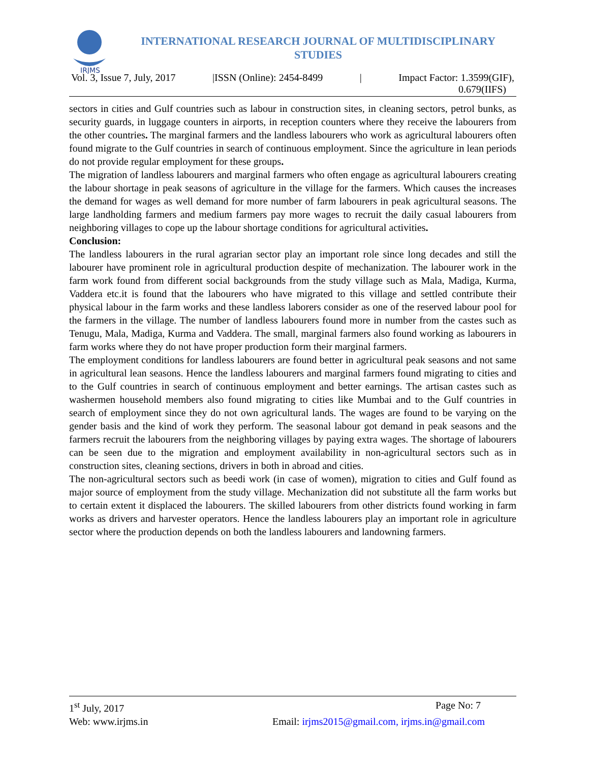IRJMS
INTERNATIONAL RESEARCH JOURNAL OF MULTIDISCIPLINARY STUDIES
Vol. 3, Issue 7, July, 2017 |ISSN (Online): 2454-8499 | Impact Factor: 1.3599(GIF),
0.679(IIFS)
sectors in cities and Gulf countries such as labour in construction sites, in cleaning sectors, petrol bunks, as security guards, in luggage counters in airports, in reception counters where they receive the labourers from the other countries. The marginal farmers and the landless labourers who work as agricultural labourers often found migrate to the Gulf countries in search of continuous employment. Since the agriculture in lean periods do not provide regular employment for these groups.
The migration of landless labourers and marginal farmers who often engage as agricultural labourers creating the labour shortage in peak seasons of agriculture in the village for the farmers. Which causes the increases the demand for wages as well demand for more number of farm labourers in peak agricultural seasons. The large landholding farmers and medium farmers pay more wages to recruit the daily casual labourers from neighboring villages to cope up the labour shortage conditions for agricultural activities.
Conclusion:
The landless labourers in the rural agrarian sector play an important role since long decades and still the labourer have prominent role in agricultural production despite of mechanization. The labourer work in the farm work found from different social backgrounds from the study village such as Mala, Madiga, Kurma, Vaddera etc.it is found that the labourers who have migrated to this village and settled contribute their physical labour in the farm works and these landless laborers consider as one of the reserved labour pool for the farmers in the village. The number of landless labourers found more in number from the castes such as Tenugu, Mala, Madiga, Kurma and Vaddera. The small, marginal farmers also found working as labourers in farm works where they do not have proper production form their marginal farmers.
The employment conditions for landless labourers are found better in agricultural peak seasons and not same in agricultural lean seasons. Hence the landless labourers and marginal farmers found migrating to cities and to the Gulf countries in search of continuous employment and better earnings. The artisan castes such as washermen household members also found migrating to cities like Mumbai and to the Gulf countries in search of employment since they do not own agricultural lands. The wages are found to be varying on the gender basis and the kind of work they perform. The seasonal labour got demand in peak seasons and the farmers recruit the labourers from the neighboring villages by paying extra wages. The shortage of labourers can be seen due to the migration and employment availability in non-agricultural sectors such as in construction sites, cleaning sections, drivers in both in abroad and cities.
The non-agricultural sectors such as beedi work (in case of women), migration to cities and Gulf found as major source of employment from the study village. Mechanization did not substitute all the farm works but to certain extent it displaced the labourers. The skilled labourers from other districts found working in farm works as drivers and harvester operators. Hence the landless labourers play an important role in agriculture sector where the production depends on both the landless labourers and landowning farmers.
1<sup>st</sup> July, 2017 Page No: 7
Web: www.irjms.in Email: irjms2015@gmail.com, irjms.in@gmail.com